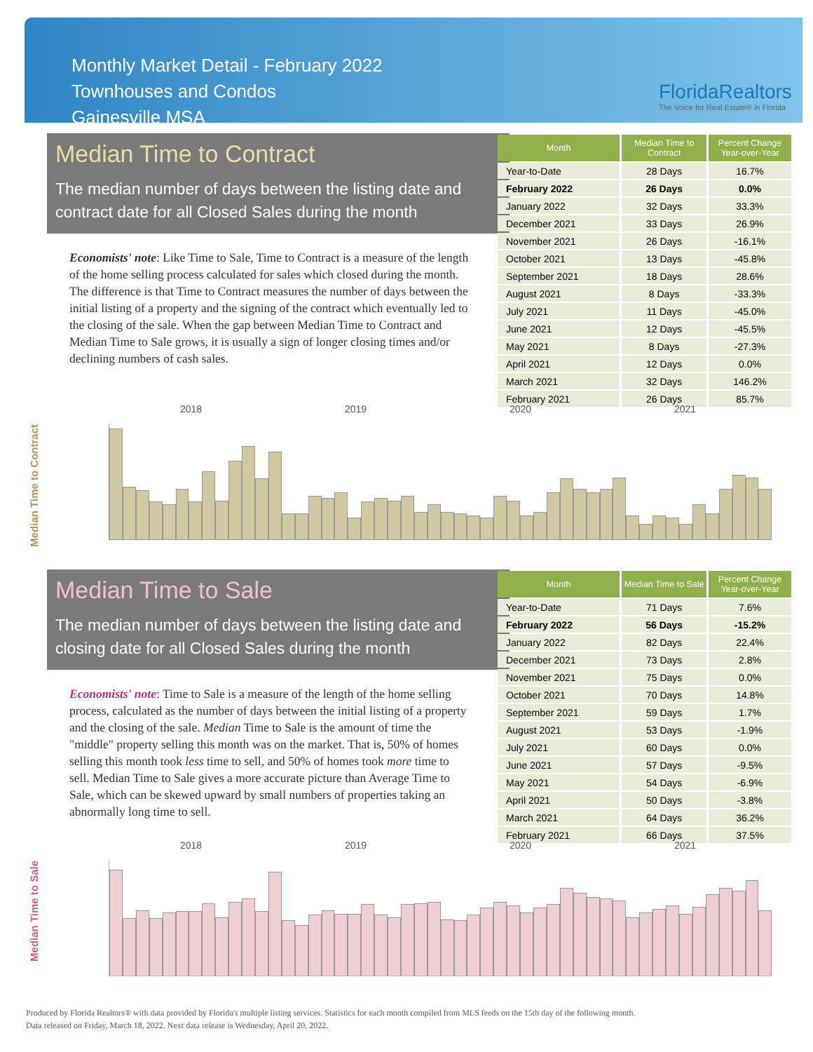Monthly Market Detail - February 2022
Townhouses and Condos
Gainesville MSA
FloridaRealtors
The Voice for Real Estate® in Florida
Median Time to Contract
The median number of days between the listing date and contract date for all Closed Sales during the month
Economists' note: Like Time to Sale, Time to Contract is a measure of the length of the home selling process calculated for sales which closed during the month. The difference is that Time to Contract measures the number of days between the initial listing of a property and the signing of the contract which eventually led to the closing of the sale. When the gap between Median Time to Contract and Median Time to Sale grows, it is usually a sign of longer closing times and/or declining numbers of cash sales.
| Month | Median Time to Contract | Percent Change Year-over-Year |
| --- | --- | --- |
| Year-to-Date | 28 Days | 16.7% |
| February 2022 | 26 Days | 0.0% |
| January 2022 | 32 Days | 33.3% |
| December 2021 | 33 Days | 26.9% |
| November 2021 | 26 Days | -16.1% |
| October 2021 | 13 Days | -45.8% |
| September 2021 | 18 Days | 28.6% |
| August 2021 | 8 Days | -33.3% |
| July 2021 | 11 Days | -45.0% |
| June 2021 | 12 Days | -45.5% |
| May 2021 | 8 Days | -27.3% |
| April 2021 | 12 Days | 0.0% |
| March 2021 | 32 Days | 146.2% |
| February 2021 | 26 Days | 85.7% |
Median Time to Contract
2018 2019 2020 2021
Median Time to Sale
The median number of days between the listing date and closing date for all Closed Sales during the month
Economists' note: Time to Sale is a measure of the length of the home selling process, calculated as the number of days between the initial listing of a property and the closing of the sale. Median Time to Sale is the amount of time the "middle" property selling this month was on the market. That is, 50% of homes selling this month took less time to sell, and 50% of homes took more time to sell. Median Time to Sale gives a more accurate picture than Average Time to Sale, which can be skewed upward by small numbers of properties taking an abnormally long time to sell.
| Month | Median Time to Sale | Percent Change Year-over-Year |
| --- | --- | --- |
| Year-to-Date | 71 Days | 7.6% |
| February 2022 | 56 Days | -15.2% |
| January 2022 | 82 Days | 22.4% |
| December 2021 | 73 Days | 2.8% |
| November 2021 | 75 Days | 0.0% |
| October 2021 | 70 Days | 14.8% |
| September 2021 | 59 Days | 1.7% |
| August 2021 | 53 Days | -1.9% |
| July 2021 | 60 Days | 0.0% |
| June 2021 | 57 Days | -9.5% |
| May 2021 | 54 Days | -6.9% |
| April 2021 | 50 Days | -3.8% |
| March 2021 | 64 Days | 36.2% |
| February 2021 | 66 Days | 37.5% |
Median Time to Sale
2018 2019 2020 2021
Produced by Florida Realtors® with data provided by Florida's multiple listing services. Statistics for each month compiled from MLS feeds on the 15th day of the following month.
Data released on Friday, March 18, 2022. Next data release is Wednesday, April 20, 2022.